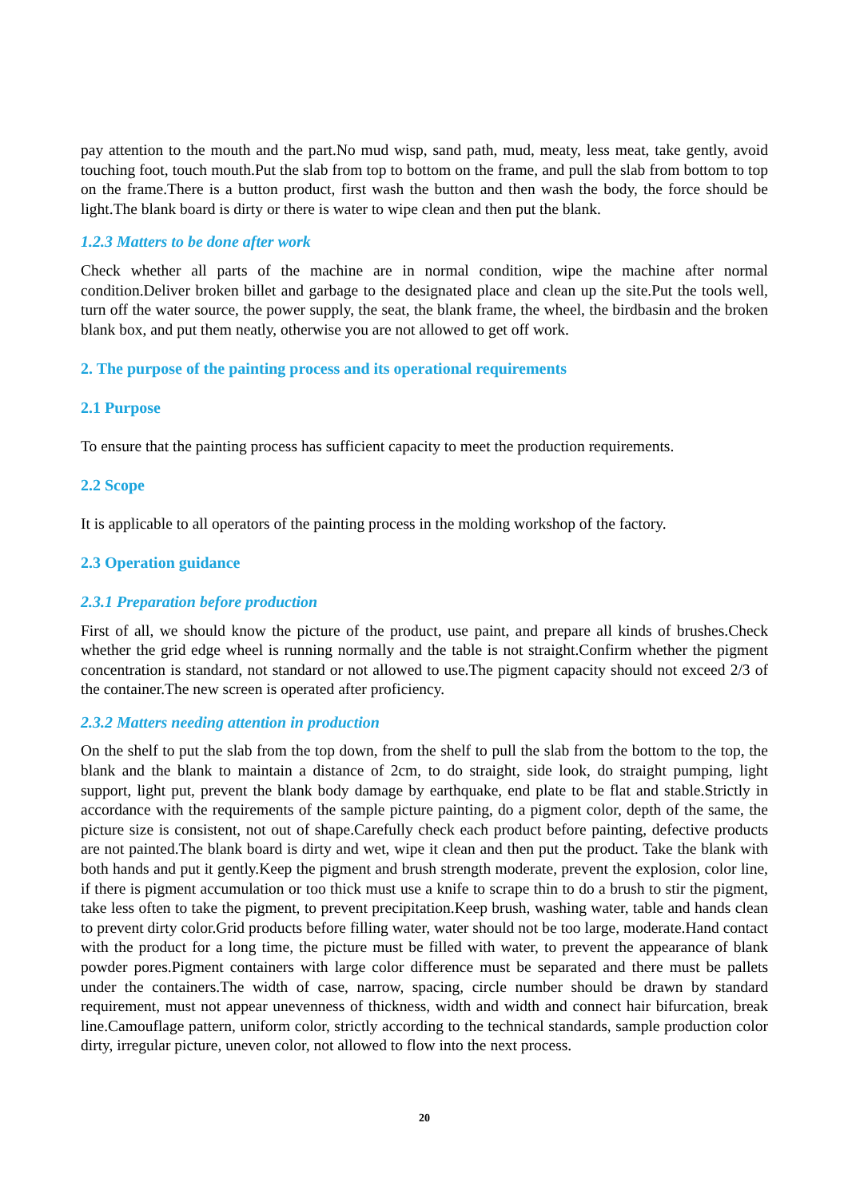pay attention to the mouth and the part.No mud wisp, sand path, mud, meaty, less meat, take gently, avoid touching foot, touch mouth.Put the slab from top to bottom on the frame, and pull the slab from bottom to top on the frame.There is a button product, first wash the button and then wash the body, the force should be light.The blank board is dirty or there is water to wipe clean and then put the blank.
1.2.3 Matters to be done after work
Check whether all parts of the machine are in normal condition, wipe the machine after normal condition.Deliver broken billet and garbage to the designated place and clean up the site.Put the tools well, turn off the water source, the power supply, the seat, the blank frame, the wheel, the birdbasin and the broken blank box, and put them neatly, otherwise you are not allowed to get off work.
2. The purpose of the painting process and its operational requirements
2.1 Purpose
To ensure that the painting process has sufficient capacity to meet the production requirements.
2.2 Scope
It is applicable to all operators of the painting process in the molding workshop of the factory.
2.3 Operation guidance
2.3.1 Preparation before production
First of all, we should know the picture of the product, use paint, and prepare all kinds of brushes.Check whether the grid edge wheel is running normally and the table is not straight.Confirm whether the pigment concentration is standard, not standard or not allowed to use.The pigment capacity should not exceed 2/3 of the container.The new screen is operated after proficiency.
2.3.2 Matters needing attention in production
On the shelf to put the slab from the top down, from the shelf to pull the slab from the bottom to the top, the blank and the blank to maintain a distance of 2cm, to do straight, side look, do straight pumping, light support, light put, prevent the blank body damage by earthquake, end plate to be flat and stable.Strictly in accordance with the requirements of the sample picture painting, do a pigment color, depth of the same, the picture size is consistent, not out of shape.Carefully check each product before painting, defective products are not painted.The blank board is dirty and wet, wipe it clean and then put the product. Take the blank with both hands and put it gently.Keep the pigment and brush strength moderate, prevent the explosion, color line, if there is pigment accumulation or too thick must use a knife to scrape thin to do a brush to stir the pigment, take less often to take the pigment, to prevent precipitation.Keep brush, washing water, table and hands clean to prevent dirty color.Grid products before filling water, water should not be too large, moderate.Hand contact with the product for a long time, the picture must be filled with water, to prevent the appearance of blank powder pores.Pigment containers with large color difference must be separated and there must be pallets under the containers.The width of case, narrow, spacing, circle number should be drawn by standard requirement, must not appear unevenness of thickness, width and width and connect hair bifurcation, break line.Camouflage pattern, uniform color, strictly according to the technical standards, sample production color dirty, irregular picture, uneven color, not allowed to flow into the next process.
20